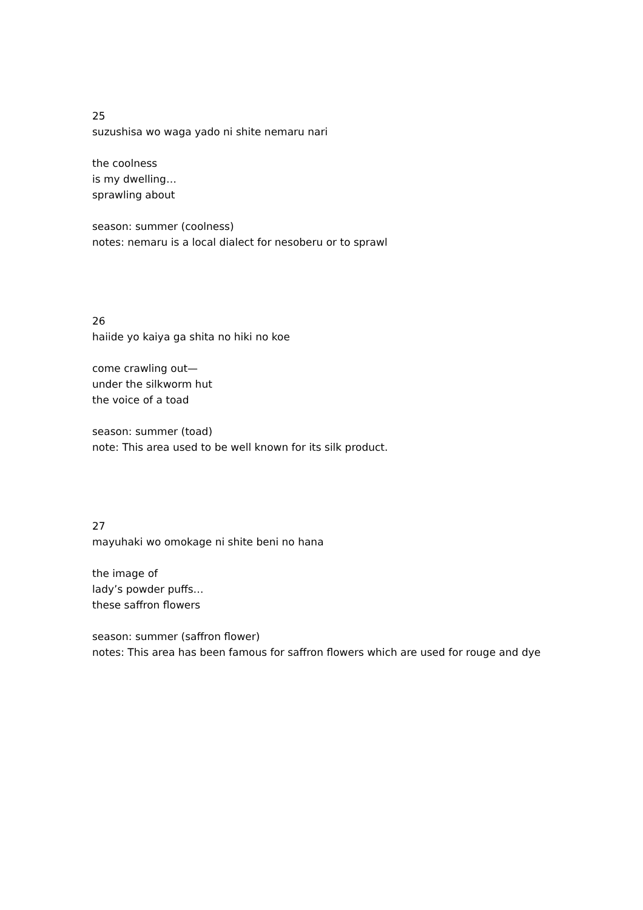25　　　　　　　　　　　　　　
suzushisa wo waga yado ni shite nemaru nari
the coolness
is my dwelling…
sprawling about
season: summer (coolness)
notes: nemaru is a local dialect for nesoberu or to sprawl
26　　　　　　　　　　　　
haiide yo kaiya ga shita no hiki no koe
come crawling out—
under the silkworm hut
the voice of a toad
season: summer (toad)
note: This area used to be well known for its silk product.
27　　　　　　　　　　　
mayuhaki wo omokage ni shite beni no hana
the image of
lady’s powder puffs…
these saffron flowers
season: summer (saffron flower)
notes: This area has been famous for saffron flowers which are used for rouge and dye